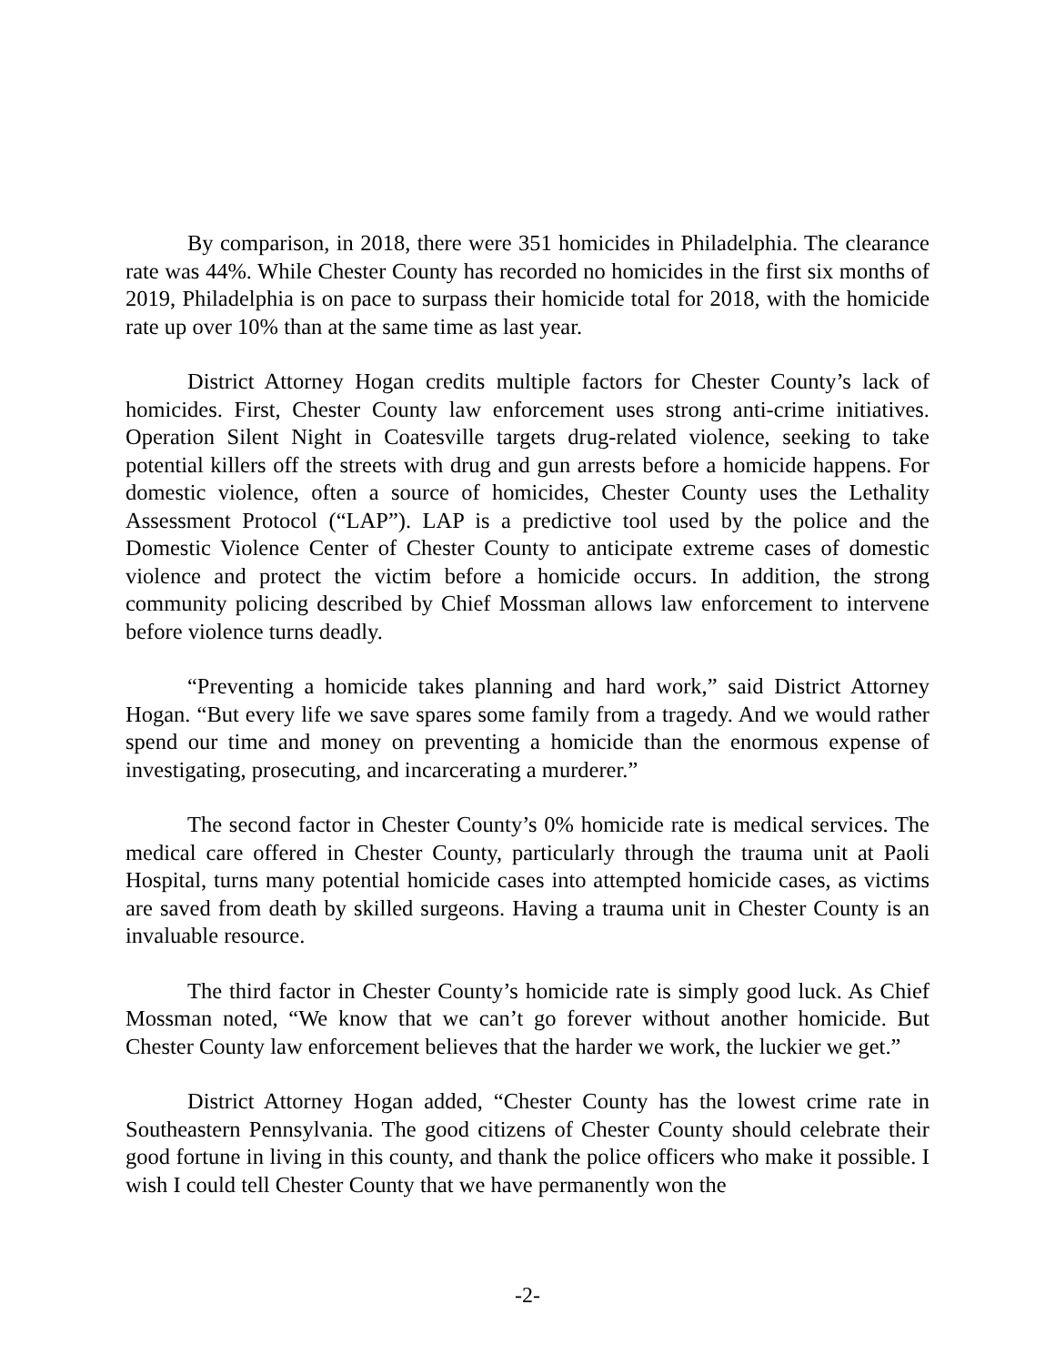By comparison, in 2018, there were 351 homicides in Philadelphia. The clearance rate was 44%. While Chester County has recorded no homicides in the first six months of 2019, Philadelphia is on pace to surpass their homicide total for 2018, with the homicide rate up over 10% than at the same time as last year.
District Attorney Hogan credits multiple factors for Chester County’s lack of homicides. First, Chester County law enforcement uses strong anti-crime initiatives. Operation Silent Night in Coatesville targets drug-related violence, seeking to take potential killers off the streets with drug and gun arrests before a homicide happens. For domestic violence, often a source of homicides, Chester County uses the Lethality Assessment Protocol (“LAP”). LAP is a predictive tool used by the police and the Domestic Violence Center of Chester County to anticipate extreme cases of domestic violence and protect the victim before a homicide occurs. In addition, the strong community policing described by Chief Mossman allows law enforcement to intervene before violence turns deadly.
“Preventing a homicide takes planning and hard work,” said District Attorney Hogan. “But every life we save spares some family from a tragedy. And we would rather spend our time and money on preventing a homicide than the enormous expense of investigating, prosecuting, and incarcerating a murderer.”
The second factor in Chester County’s 0% homicide rate is medical services. The medical care offered in Chester County, particularly through the trauma unit at Paoli Hospital, turns many potential homicide cases into attempted homicide cases, as victims are saved from death by skilled surgeons. Having a trauma unit in Chester County is an invaluable resource.
The third factor in Chester County’s homicide rate is simply good luck. As Chief Mossman noted, “We know that we can’t go forever without another homicide. But Chester County law enforcement believes that the harder we work, the luckier we get.”
District Attorney Hogan added, “Chester County has the lowest crime rate in Southeastern Pennsylvania. The good citizens of Chester County should celebrate their good fortune in living in this county, and thank the police officers who make it possible. I wish I could tell Chester County that we have permanently won the
-2-